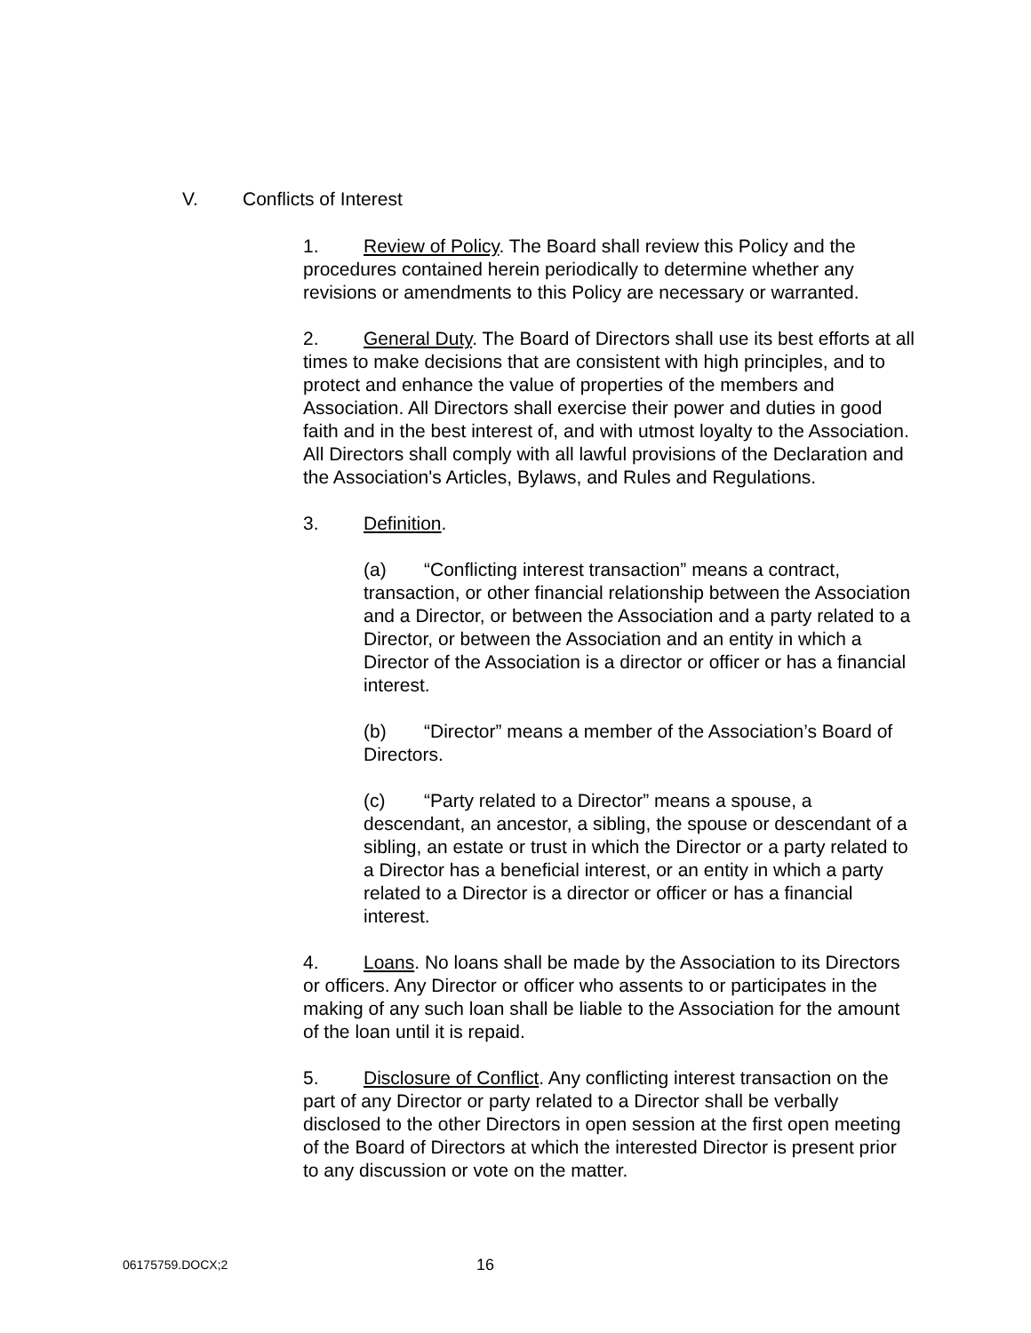V. Conflicts of Interest
1. Review of Policy. The Board shall review this Policy and the procedures contained herein periodically to determine whether any revisions or amendments to this Policy are necessary or warranted.
2. General Duty. The Board of Directors shall use its best efforts at all times to make decisions that are consistent with high principles, and to protect and enhance the value of properties of the members and Association. All Directors shall exercise their power and duties in good faith and in the best interest of, and with utmost loyalty to the Association. All Directors shall comply with all lawful provisions of the Declaration and the Association's Articles, Bylaws, and Rules and Regulations.
3. Definition.
(a) “Conflicting interest transaction” means a contract, transaction, or other financial relationship between the Association and a Director, or between the Association and a party related to a Director, or between the Association and an entity in which a Director of the Association is a director or officer or has a financial interest.
(b) “Director” means a member of the Association’s Board of Directors.
(c) “Party related to a Director” means a spouse, a descendant, an ancestor, a sibling, the spouse or descendant of a sibling, an estate or trust in which the Director or a party related to a Director has a beneficial interest, or an entity in which a party related to a Director is a director or officer or has a financial interest.
4. Loans. No loans shall be made by the Association to its Directors or officers. Any Director or officer who assents to or participates in the making of any such loan shall be liable to the Association for the amount of the loan until it is repaid.
5. Disclosure of Conflict. Any conflicting interest transaction on the part of any Director or party related to a Director shall be verbally disclosed to the other Directors in open session at the first open meeting of the Board of Directors at which the interested Director is present prior to any discussion or vote on the matter.
06175759.DOCX;2 16